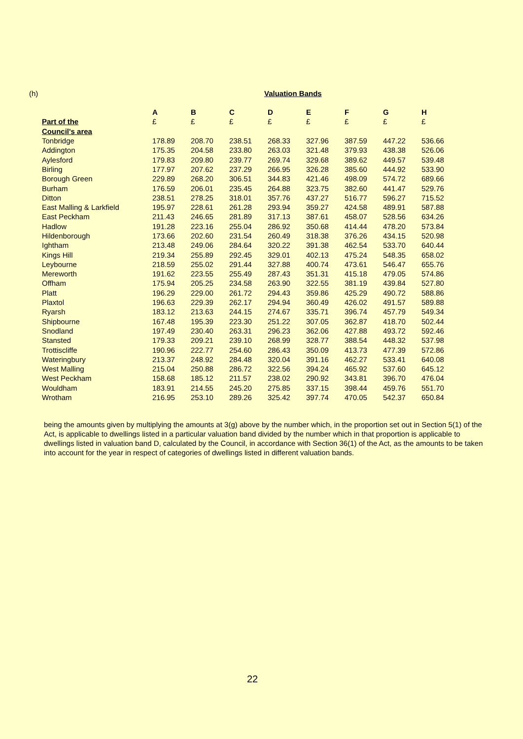(h) Valuation Bands
| | A | B | C | D | E | F | G | H |
| --- | --- | --- | --- | --- | --- | --- | --- | --- |
| Part of the | £ | £ | £ | £ | £ | £ | £ | £ |
| Council's area | | | | | | | | |
| Tonbridge | 178.89 | 208.70 | 238.51 | 268.33 | 327.96 | 387.59 | 447.22 | 536.66 |
| Addington | 175.35 | 204.58 | 233.80 | 263.03 | 321.48 | 379.93 | 438.38 | 526.06 |
| Aylesford | 179.83 | 209.80 | 239.77 | 269.74 | 329.68 | 389.62 | 449.57 | 539.48 |
| Birling | 177.97 | 207.62 | 237.29 | 266.95 | 326.28 | 385.60 | 444.92 | 533.90 |
| Borough Green | 229.89 | 268.20 | 306.51 | 344.83 | 421.46 | 498.09 | 574.72 | 689.66 |
| Burham | 176.59 | 206.01 | 235.45 | 264.88 | 323.75 | 382.60 | 441.47 | 529.76 |
| Ditton | 238.51 | 278.25 | 318.01 | 357.76 | 437.27 | 516.77 | 596.27 | 715.52 |
| East Malling & Larkfield | 195.97 | 228.61 | 261.28 | 293.94 | 359.27 | 424.58 | 489.91 | 587.88 |
| East Peckham | 211.43 | 246.65 | 281.89 | 317.13 | 387.61 | 458.07 | 528.56 | 634.26 |
| Hadlow | 191.28 | 223.16 | 255.04 | 286.92 | 350.68 | 414.44 | 478.20 | 573.84 |
| Hildenborough | 173.66 | 202.60 | 231.54 | 260.49 | 318.38 | 376.26 | 434.15 | 520.98 |
| Ightham | 213.48 | 249.06 | 284.64 | 320.22 | 391.38 | 462.54 | 533.70 | 640.44 |
| Kings Hill | 219.34 | 255.89 | 292.45 | 329.01 | 402.13 | 475.24 | 548.35 | 658.02 |
| Leybourne | 218.59 | 255.02 | 291.44 | 327.88 | 400.74 | 473.61 | 546.47 | 655.76 |
| Mereworth | 191.62 | 223.55 | 255.49 | 287.43 | 351.31 | 415.18 | 479.05 | 574.86 |
| Offham | 175.94 | 205.25 | 234.58 | 263.90 | 322.55 | 381.19 | 439.84 | 527.80 |
| Platt | 196.29 | 229.00 | 261.72 | 294.43 | 359.86 | 425.29 | 490.72 | 588.86 |
| Plaxtol | 196.63 | 229.39 | 262.17 | 294.94 | 360.49 | 426.02 | 491.57 | 589.88 |
| Ryarsh | 183.12 | 213.63 | 244.15 | 274.67 | 335.71 | 396.74 | 457.79 | 549.34 |
| Shipbourne | 167.48 | 195.39 | 223.30 | 251.22 | 307.05 | 362.87 | 418.70 | 502.44 |
| Snodland | 197.49 | 230.40 | 263.31 | 296.23 | 362.06 | 427.88 | 493.72 | 592.46 |
| Stansted | 179.33 | 209.21 | 239.10 | 268.99 | 328.77 | 388.54 | 448.32 | 537.98 |
| Trottiscliffe | 190.96 | 222.77 | 254.60 | 286.43 | 350.09 | 413.73 | 477.39 | 572.86 |
| Wateringbury | 213.37 | 248.92 | 284.48 | 320.04 | 391.16 | 462.27 | 533.41 | 640.08 |
| West Malling | 215.04 | 250.88 | 286.72 | 322.56 | 394.24 | 465.92 | 537.60 | 645.12 |
| West Peckham | 158.68 | 185.12 | 211.57 | 238.02 | 290.92 | 343.81 | 396.70 | 476.04 |
| Wouldham | 183.91 | 214.55 | 245.20 | 275.85 | 337.15 | 398.44 | 459.76 | 551.70 |
| Wrotham | 216.95 | 253.10 | 289.26 | 325.42 | 397.74 | 470.05 | 542.37 | 650.84 |
being the amounts given by multiplying the amounts at 3(g) above by the number which, in the proportion set out in Section 5(1) of the Act, is applicable to dwellings listed in a particular valuation band divided by the number which in that proportion is applicable to dwellings listed in valuation band D, calculated by the Council, in accordance with Section 36(1) of the Act, as the amounts to be taken into account for the year in respect of categories of dwellings listed in different valuation bands.
22